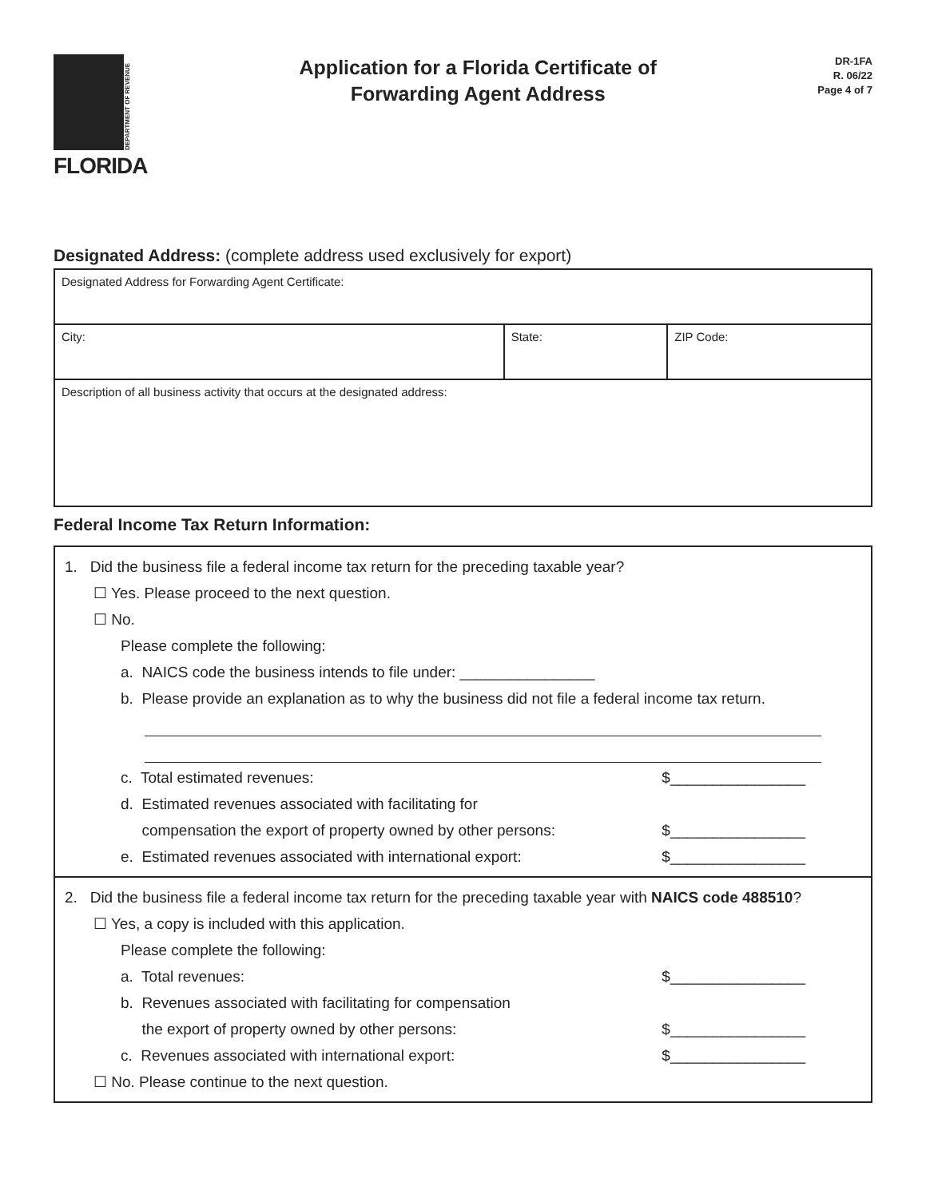DEPARTMENT OF REVENUE
FLORIDA
Application for a Florida Certificate of
Forwarding Agent Address
DR-1FA
R. 06/22
Page 4 of 7
Designated Address: (complete address used exclusively for export)
| Designated Address for Forwarding Agent Certificate: | | |
| City: | State: | ZIP Code: |
| Description of all business activity that occurs at the designated address: | | |
Federal Income Tax Return Information:
1. Did the business file a federal income tax return for the preceding taxable year?
☐ Yes. Please proceed to the next question.
☐ No.
Please complete the following:
a. NAICS code the business intends to file under: ________________
b. Please provide an explanation as to why the business did not file a federal income tax return.
c. Total estimated revenues: $________________
d. Estimated revenues associated with facilitating for
compensation the export of property owned by other persons:
$________________
e. Estimated revenues associated with international export: $________________
2. Did the business file a federal income tax return for the preceding taxable year with NAICS code 488510?
☐ Yes, a copy is included with this application.
Please complete the following:
a. Total revenues: $________________
b. Revenues associated with facilitating for compensation
the export of property owned by other persons:
$________________
c. Revenues associated with international export: $________________
☐ No. Please continue to the next question.